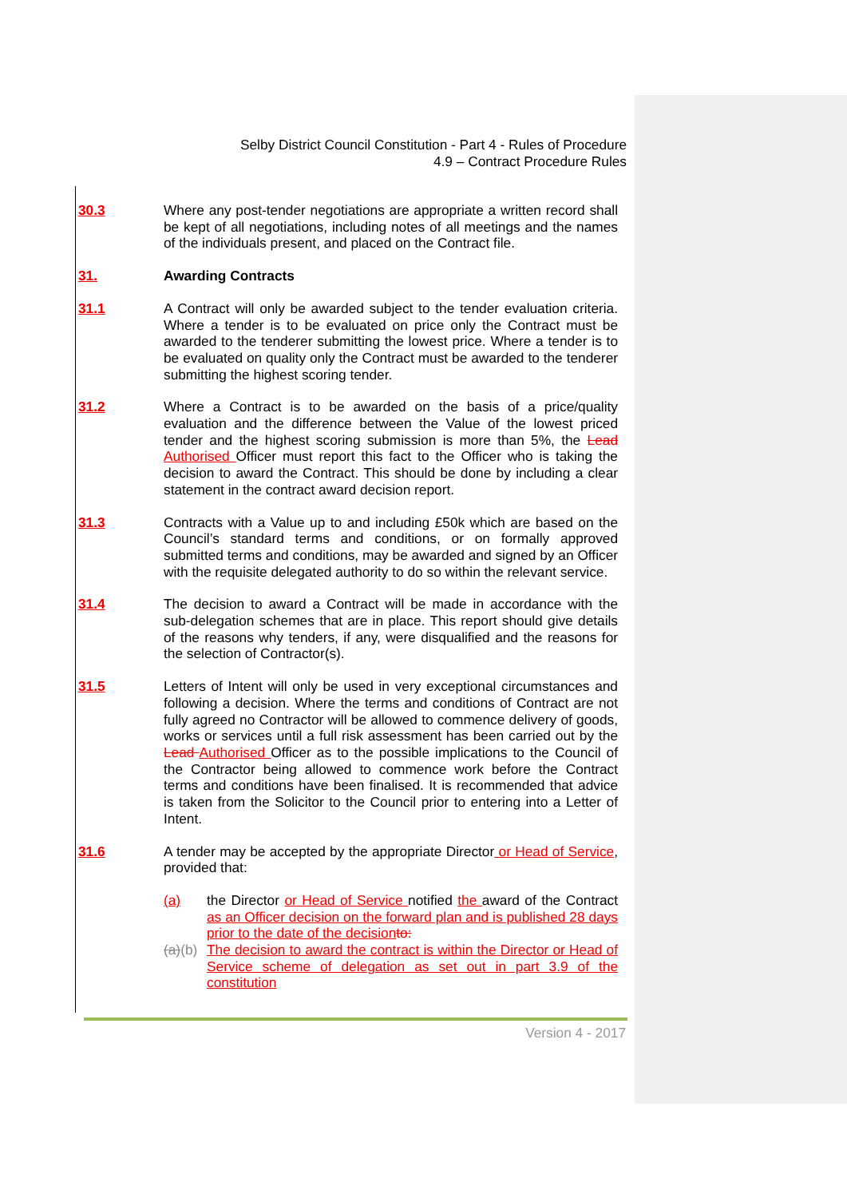Selby District Council Constitution - Part 4 - Rules of Procedure
4.9 – Contract Procedure Rules
30.3 Where any post-tender negotiations are appropriate a written record shall be kept of all negotiations, including notes of all meetings and the names of the individuals present, and placed on the Contract file.
31. Awarding Contracts
31.1 A Contract will only be awarded subject to the tender evaluation criteria. Where a tender is to be evaluated on price only the Contract must be awarded to the tenderer submitting the lowest price. Where a tender is to be evaluated on quality only the Contract must be awarded to the tenderer submitting the highest scoring tender.
31.2 Where a Contract is to be awarded on the basis of a price/quality evaluation and the difference between the Value of the lowest priced tender and the highest scoring submission is more than 5%, the Lead Authorised Officer must report this fact to the Officer who is taking the decision to award the Contract. This should be done by including a clear statement in the contract award decision report.
31.3 Contracts with a Value up to and including £50k which are based on the Council’s standard terms and conditions, or on formally approved submitted terms and conditions, may be awarded and signed by an Officer with the requisite delegated authority to do so within the relevant service.
31.4 The decision to award a Contract will be made in accordance with the sub-delegation schemes that are in place. This report should give details of the reasons why tenders, if any, were disqualified and the reasons for the selection of Contractor(s).
31.5 Letters of Intent will only be used in very exceptional circumstances and following a decision. Where the terms and conditions of Contract are not fully agreed no Contractor will be allowed to commence delivery of goods, works or services until a full risk assessment has been carried out by the Lead Authorised Officer as to the possible implications to the Council of the Contractor being allowed to commence work before the Contract terms and conditions have been finalised. It is recommended that advice is taken from the Solicitor to the Council prior to entering into a Letter of Intent.
31.6 A tender may be accepted by the appropriate Director or Head of Service, provided that:
(a) the Director or Head of Service notified the award of the Contract as an Officer decision on the forward plan and is published 28 days prior to the date of the decision to:
(a)(b)
The decision to award the contract is within the Director or Head of Service scheme of delegation as set out in part 3.9 of the constitution
Version 4 - 2017